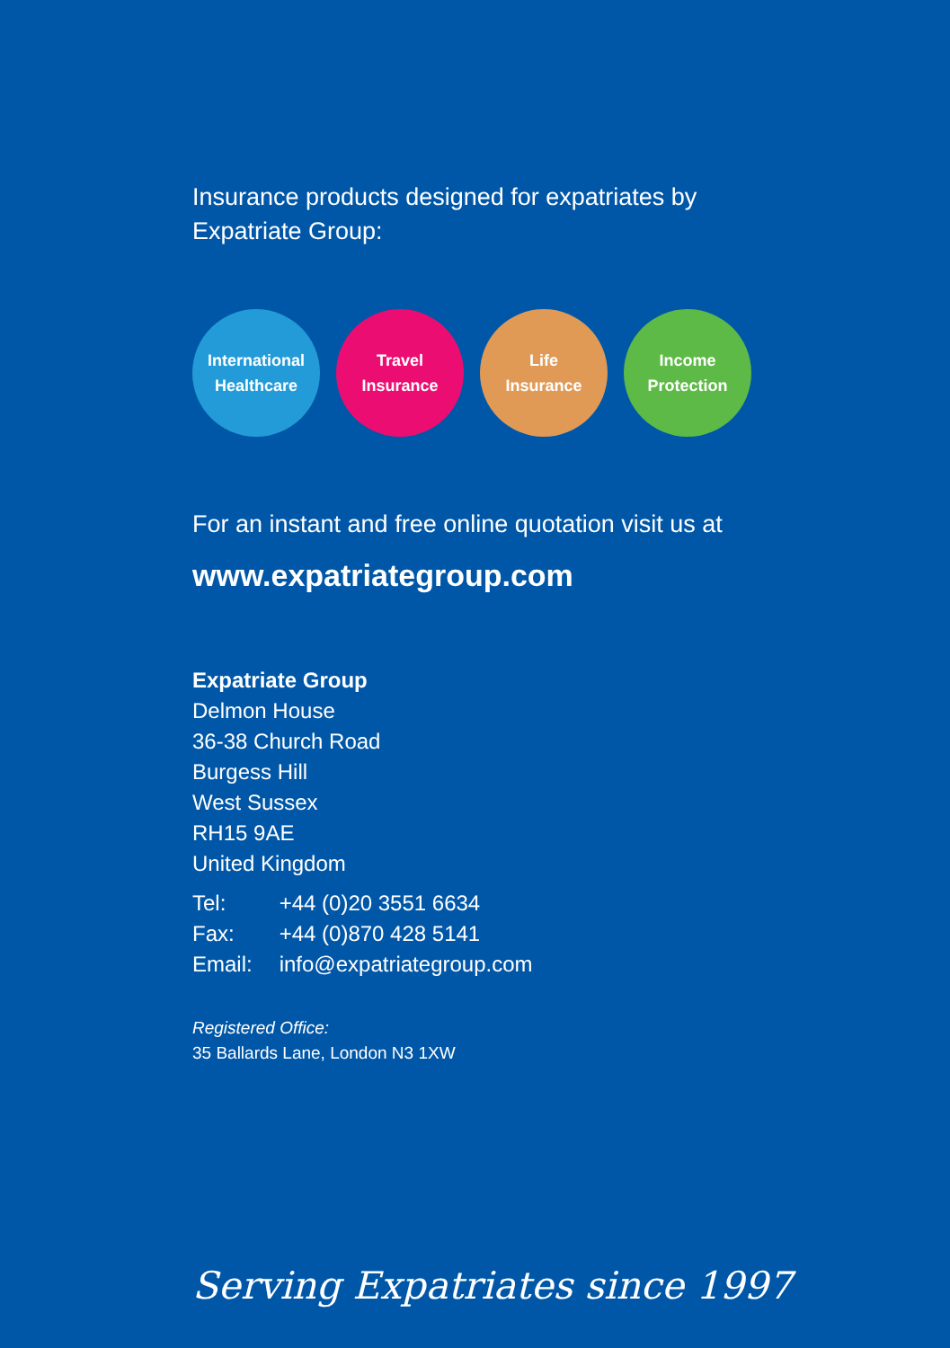Insurance products designed for expatriates by
Expatriate Group:
International
Healthcare
Travel
Insurance
Life
Insurance
Income
Protection
For an instant and free online quotation visit us at
www.expatriategroup.com
Expatriate Group
Delmon House
36-38 Church Road
Burgess Hill
West Sussex
RH15 9AE
United Kingdom
Tel: +44 (0)20 3551 6634
Fax: +44 (0)870 428 5141
Email: info@expatriategroup.com
Registered Office:
35 Ballards Lane, London N3 1XW
Serving Expatriates since 1997